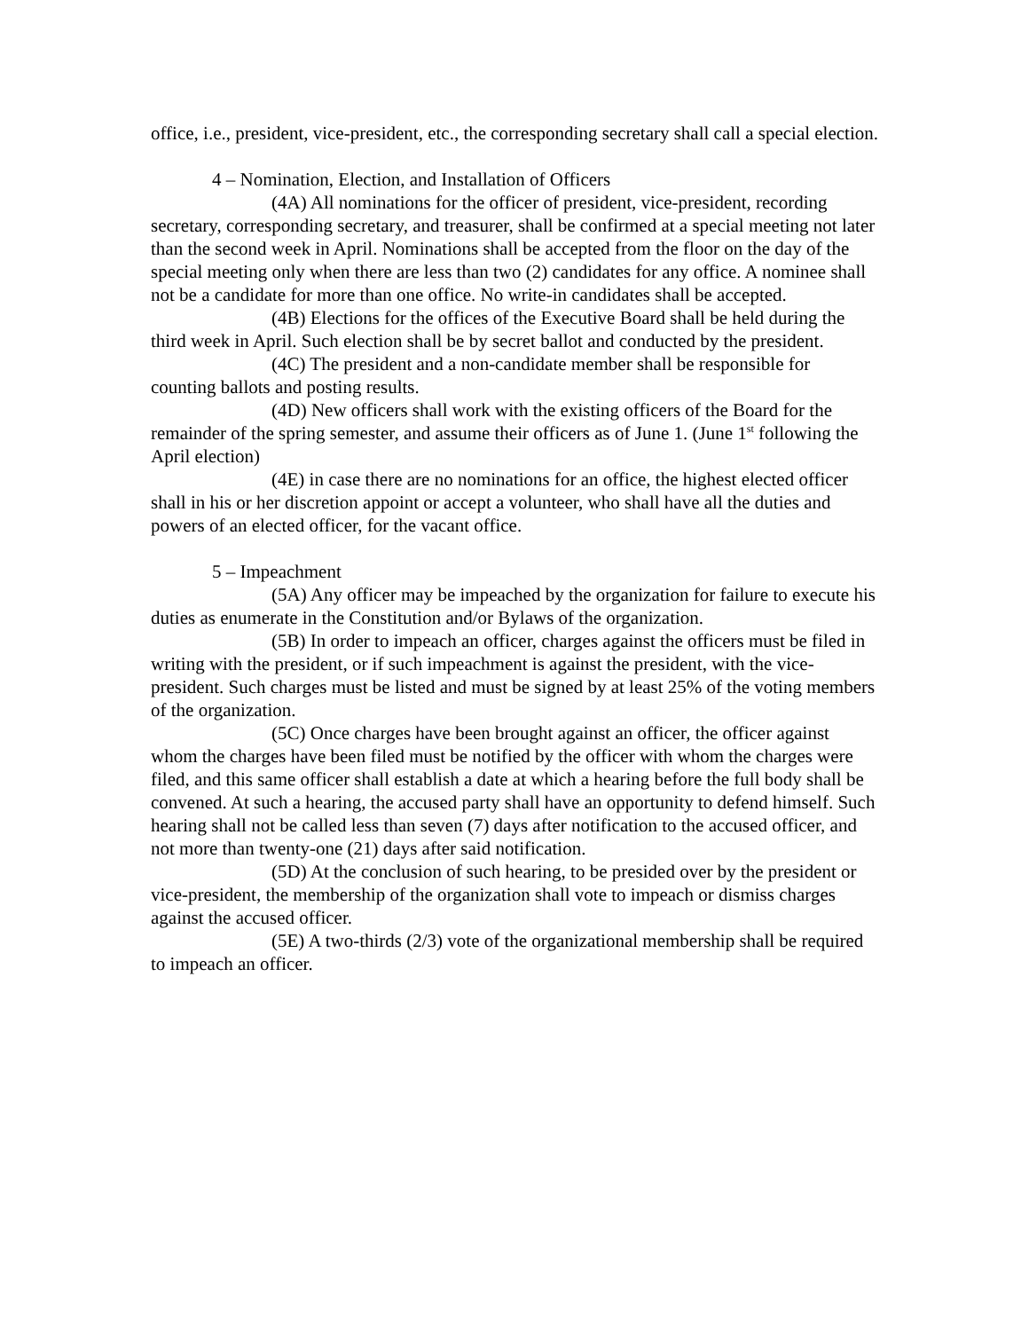office, i.e., president, vice-president, etc., the corresponding secretary shall call a special election.
4 – Nomination, Election, and Installation of Officers
(4A) All nominations for the officer of president, vice-president, recording secretary, corresponding secretary, and treasurer, shall be confirmed at a special meeting not later than the second week in April. Nominations shall be accepted from the floor on the day of the special meeting only when there are less than two (2) candidates for any office. A nominee shall not be a candidate for more than one office. No write-in candidates shall be accepted.
(4B) Elections for the offices of the Executive Board shall be held during the third week in April. Such election shall be by secret ballot and conducted by the president.
(4C) The president and a non-candidate member shall be responsible for counting ballots and posting results.
(4D) New officers shall work with the existing officers of the Board for the remainder of the spring semester, and assume their officers as of June 1. (June 1<sup>st</sup> following the April election)
(4E) in case there are no nominations for an office, the highest elected officer shall in his or her discretion appoint or accept a volunteer, who shall have all the duties and powers of an elected officer, for the vacant office.
5 – Impeachment
(5A) Any officer may be impeached by the organization for failure to execute his duties as enumerate in the Constitution and/or Bylaws of the organization.
(5B) In order to impeach an officer, charges against the officers must be filed in writing with the president, or if such impeachment is against the president, with the vice-president. Such charges must be listed and must be signed by at least 25% of the voting members of the organization.
(5C) Once charges have been brought against an officer, the officer against whom the charges have been filed must be notified by the officer with whom the charges were filed, and this same officer shall establish a date at which a hearing before the full body shall be convened. At such a hearing, the accused party shall have an opportunity to defend himself. Such hearing shall not be called less than seven (7) days after notification to the accused officer, and not more than twenty-one (21) days after said notification.
(5D) At the conclusion of such hearing, to be presided over by the president or vice-president, the membership of the organization shall vote to impeach or dismiss charges against the accused officer.
(5E) A two-thirds (2/3) vote of the organizational membership shall be required to impeach an officer.